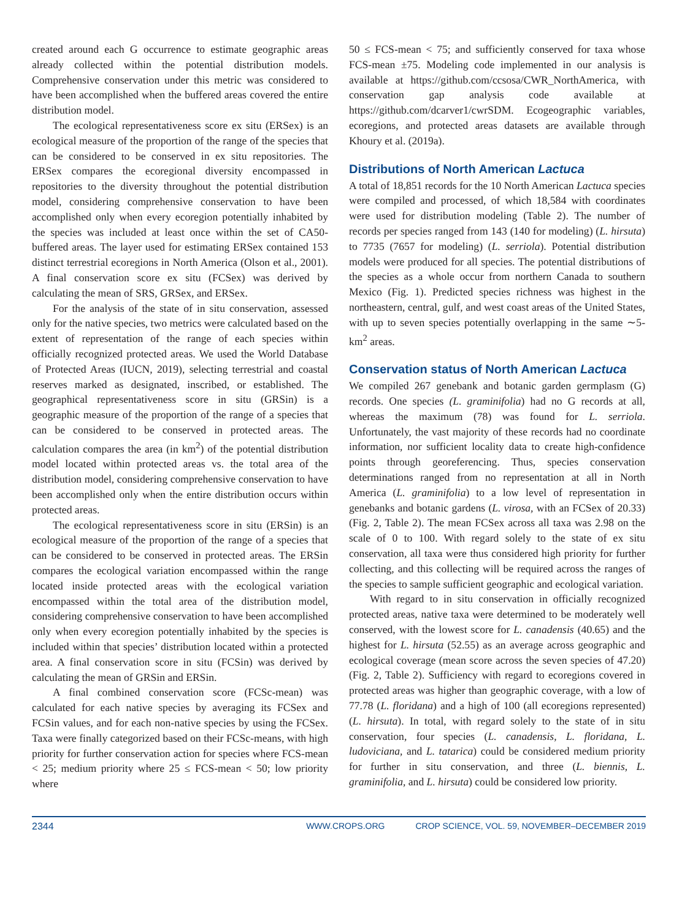created around each G occurrence to estimate geographic areas already collected within the potential distribution models. Comprehensive conservation under this metric was considered to have been accomplished when the buffered areas covered the entire distribution model.
The ecological representativeness score ex situ (ERSex) is an ecological measure of the proportion of the range of the species that can be considered to be conserved in ex situ repositories. The ERSex compares the ecoregional diversity encompassed in repositories to the diversity throughout the potential distribution model, considering comprehensive conservation to have been accomplished only when every ecoregion potentially inhabited by the species was included at least once within the set of CA50-buffered areas. The layer used for estimating ERSex contained 153 distinct terrestrial ecoregions in North America (Olson et al., 2001). A final conservation score ex situ (FCSex) was derived by calculating the mean of SRS, GRSex, and ERSex.
For the analysis of the state of in situ conservation, assessed only for the native species, two metrics were calculated based on the extent of representation of the range of each species within officially recognized protected areas. We used the World Database of Protected Areas (IUCN, 2019), selecting terrestrial and coastal reserves marked as designated, inscribed, or established. The geographical representativeness score in situ (GRSin) is a geographic measure of the proportion of the range of a species that can be considered to be conserved in protected areas. The calculation compares the area (in km<sup>2</sup>) of the potential distribution model located within protected areas vs. the total area of the distribution model, considering comprehensive conservation to have been accomplished only when the entire distribution occurs within protected areas.
The ecological representativeness score in situ (ERSin) is an ecological measure of the proportion of the range of a species that can be considered to be conserved in protected areas. The ERSin compares the ecological variation encompassed within the range located inside protected areas with the ecological variation encompassed within the total area of the distribution model, considering comprehensive conservation to have been accomplished only when every ecoregion potentially inhabited by the species is included within that species’ distribution located within a protected area. A final conservation score in situ (FCSin) was derived by calculating the mean of GRSin and ERSin.
A final combined conservation score (FCSc-mean) was calculated for each native species by averaging its FCSex and FCSin values, and for each non-native species by using the FCSex. Taxa were finally categorized based on their FCSc-means, with high priority for further conservation action for species where FCS-mean < 25; medium priority where 25 ≤ FCS-mean < 50; low priority where
50 ≤ FCS-mean < 75; and sufficiently conserved for taxa whose FCS-mean ±75. Modeling code implemented in our analysis is available at https://github.com/ccsosa/CWR_NorthAmerica, with conservation gap analysis code available at https://github.com/dcarver1/cwrSDM. Ecogeographic variables, ecoregions, and protected areas datasets are available through Khoury et al. (2019a).
Distributions of North American Lactuca
A total of 18,851 records for the 10 North American Lactuca species were compiled and processed, of which 18,584 with coordinates were used for distribution modeling (Table 2). The number of records per species ranged from 143 (140 for modeling) (L. hirsuta) to 7735 (7657 for modeling) (L. serriola). Potential distribution models were produced for all species. The potential distributions of the species as a whole occur from northern Canada to southern Mexico (Fig. 1). Predicted species richness was highest in the northeastern, central, gulf, and west coast areas of the United States, with up to seven species potentially overlapping in the same ∼5-km<sup>2</sup> areas.
Conservation status of North American Lactuca
We compiled 267 genebank and botanic garden germplasm (G) records. One species (L. graminifolia) had no G records at all, whereas the maximum (78) was found for L. serriola. Unfortunately, the vast majority of these records had no coordinate information, nor sufficient locality data to create high-confidence points through georeferencing. Thus, species conservation determinations ranged from no representation at all in North America (L. graminifolia) to a low level of representation in genebanks and botanic gardens (L. virosa, with an FCSex of 20.33) (Fig. 2, Table 2). The mean FCSex across all taxa was 2.98 on the scale of 0 to 100. With regard solely to the state of ex situ conservation, all taxa were thus considered high priority for further collecting, and this collecting will be required across the ranges of the species to sample sufficient geographic and ecological variation.
With regard to in situ conservation in officially recognized protected areas, native taxa were determined to be moderately well conserved, with the lowest score for L. canadensis (40.65) and the highest for L. hirsuta (52.55) as an average across geographic and ecological coverage (mean score across the seven species of 47.20) (Fig. 2, Table 2). Sufficiency with regard to ecoregions covered in protected areas was higher than geographic coverage, with a low of 77.78 (L. floridana) and a high of 100 (all ecoregions represented) (L. hirsuta). In total, with regard solely to the state of in situ conservation, four species (L. canadensis, L. floridana, L. ludoviciana, and L. tatarica) could be considered medium priority for further in situ conservation, and three (L. biennis, L. graminifolia, and L. hirsuta) could be considered low priority.
2344 WWW.CROPS.ORG CROP SCIENCE, VOL. 59, NOVEMBER–DECEMBER 2019